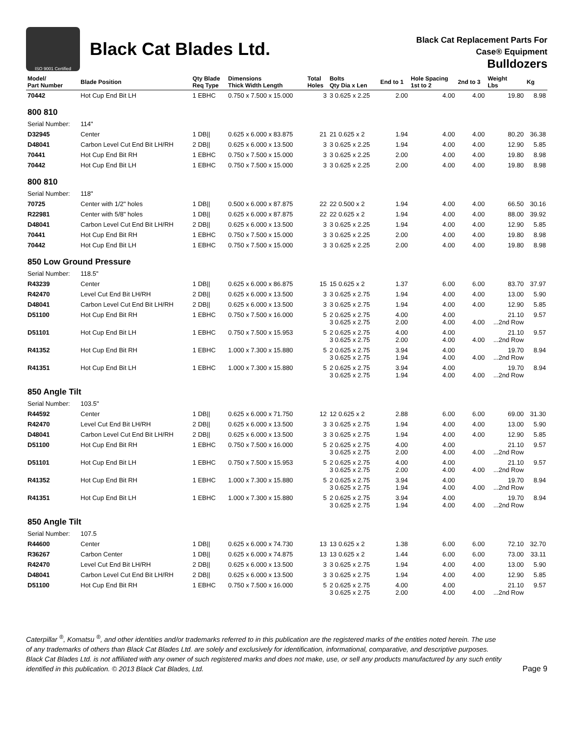ISO 9001 Certified
Black Cat Blades Ltd.
Black Cat Replacement Parts For
Case® Equipment
Bulldozers
| Model/ Part Number | Blade Position | Qty Blade Req Type | Dimensions Thick Width Length | Total Holes | Bolts Qty Dia x Len | End to 1 | Hole Spacing 1st to 2 | 2nd to 3 | Weight Lbs | Kg |
| --- | --- | --- | --- | --- | --- | --- | --- | --- | --- | --- |
| 70442 | Hot Cup End Bit LH | 1 EBHC | 0.750 x 7.500 x 15.000 | 3 | 3 0.625 x 2.25 | 2.00 | 4.00 | 4.00 | 19.80 | 8.98 |
| 800 810 | | | | | | | | | | |
| Serial Number: | 114" | | | | | | | | | |
| D32945 | Center | 1 DB// | 0.625 x 6.000 x 83.875 | 21 | 21 0.625 x 2 | 1.94 | 4.00 | 4.00 | 80.20 | 36.38 |
| D48041 | Carbon Level Cut End Bit LH/RH | 2 DB// | 0.625 x 6.000 x 13.500 | 3 | 3 0.625 x 2.25 | 1.94 | 4.00 | 4.00 | 12.90 | 5.85 |
| 70441 | Hot Cup End Bit RH | 1 EBHC | 0.750 x 7.500 x 15.000 | 3 | 3 0.625 x 2.25 | 2.00 | 4.00 | 4.00 | 19.80 | 8.98 |
| 70442 | Hot Cup End Bit LH | 1 EBHC | 0.750 x 7.500 x 15.000 | 3 | 3 0.625 x 2.25 | 2.00 | 4.00 | 4.00 | 19.80 | 8.98 |
| 800 810 | | | | | | | | | | |
| Serial Number: | 118" | | | | | | | | | |
| 70725 | Center with 1/2" holes | 1 DB// | 0.500 x 6.000 x 87.875 | 22 | 22 0.500 x 2 | 1.94 | 4.00 | 4.00 | 66.50 | 30.16 |
| R22981 | Center with 5/8" holes | 1 DB// | 0.625 x 6.000 x 87.875 | 22 | 22 0.625 x 2 | 1.94 | 4.00 | 4.00 | 88.00 | 39.92 |
| D48041 | Carbon Level Cut End Bit LH/RH | 2 DB// | 0.625 x 6.000 x 13.500 | 3 | 3 0.625 x 2.25 | 1.94 | 4.00 | 4.00 | 12.90 | 5.85 |
| 70441 | Hot Cup End Bit RH | 1 EBHC | 0.750 x 7.500 x 15.000 | 3 | 3 0.625 x 2.25 | 2.00 | 4.00 | 4.00 | 19.80 | 8.98 |
| 70442 | Hot Cup End Bit LH | 1 EBHC | 0.750 x 7.500 x 15.000 | 3 | 3 0.625 x 2.25 | 2.00 | 4.00 | 4.00 | 19.80 | 8.98 |
| 850 Low Ground Pressure | | | | | | | | | | |
| Serial Number: | 118.5" | | | | | | | | | |
| R43239 | Center | 1 DB// | 0.625 x 6.000 x 86.875 | 15 | 15 0.625 x 2 | 1.37 | 6.00 | 6.00 | 83.70 | 37.97 |
| R42470 | Level Cut End Bit LH/RH | 2 DB// | 0.625 x 6.000 x 13.500 | 3 | 3 0.625 x 2.75 | 1.94 | 4.00 | 4.00 | 13.00 | 5.90 |
| D48041 | Carbon Level Cut End Bit LH/RH | 2 DB// | 0.625 x 6.000 x 13.500 | 3 | 3 0.625 x 2.75 | 1.94 | 4.00 | 4.00 | 12.90 | 5.85 |
| D51100 | Hot Cup End Bit RH | 1 EBHC | 0.750 x 7.500 x 16.000 | 5 | 2 0.625 x 2.75 3 0.625 x 2.75 | 4.00 2.00 | 4.00 4.00 | 4.00 | 21.10 ...2nd Row | 9.57 |
| D51101 | Hot Cup End Bit LH | 1 EBHC | 0.750 x 7.500 x 15.953 | 5 | 2 0.625 x 2.75 3 0.625 x 2.75 | 4.00 2.00 | 4.00 4.00 | 4.00 | 21.10 ...2nd Row | 9.57 |
| R41352 | Hot Cup End Bit RH | 1 EBHC | 1.000 x 7.300 x 15.880 | 5 | 2 0.625 x 2.75 3 0.625 x 2.75 | 3.94 1.94 | 4.00 4.00 | 4.00 | 19.70 ...2nd Row | 8.94 |
| R41351 | Hot Cup End Bit LH | 1 EBHC | 1.000 x 7.300 x 15.880 | 5 | 2 0.625 x 2.75 3 0.625 x 2.75 | 3.94 1.94 | 4.00 4.00 | 4.00 | 19.70 ...2nd Row | 8.94 |
| 850 Angle Tilt | | | | | | | | | | |
| Serial Number: | 103.5" | | | | | | | | | |
| R44592 | Center | 1 DB// | 0.625 x 6.000 x 71.750 | 12 | 12 0.625 x 2 | 2.88 | 6.00 | 6.00 | 69.00 | 31.30 |
| R42470 | Level Cut End Bit LH/RH | 2 DB// | 0.625 x 6.000 x 13.500 | 3 | 3 0.625 x 2.75 | 1.94 | 4.00 | 4.00 | 13.00 | 5.90 |
| D48041 | Carbon Level Cut End Bit LH/RH | 2 DB// | 0.625 x 6.000 x 13.500 | 3 | 3 0.625 x 2.75 | 1.94 | 4.00 | 4.00 | 12.90 | 5.85 |
| D51100 | Hot Cup End Bit RH | 1 EBHC | 0.750 x 7.500 x 16.000 | 5 | 2 0.625 x 2.75 3 0.625 x 2.75 | 4.00 2.00 | 4.00 4.00 | 4.00 | 21.10 ...2nd Row | 9.57 |
| D51101 | Hot Cup End Bit LH | 1 EBHC | 0.750 x 7.500 x 15.953 | 5 | 2 0.625 x 2.75 3 0.625 x 2.75 | 4.00 2.00 | 4.00 4.00 | 4.00 | 21.10 ...2nd Row | 9.57 |
| R41352 | Hot Cup End Bit RH | 1 EBHC | 1.000 x 7.300 x 15.880 | 5 | 2 0.625 x 2.75 3 0.625 x 2.75 | 3.94 1.94 | 4.00 4.00 | 4.00 | 19.70 ...2nd Row | 8.94 |
| R41351 | Hot Cup End Bit LH | 1 EBHC | 1.000 x 7.300 x 15.880 | 5 | 2 0.625 x 2.75 3 0.625 x 2.75 | 3.94 1.94 | 4.00 4.00 | 4.00 | 19.70 ...2nd Row | 8.94 |
| 850 Angle Tilt | | | | | | | | | | |
| Serial Number: | 107.5 | | | | | | | | | |
| R44600 | Center | 1 DB// | 0.625 x 6.000 x 74.730 | 13 | 13 0.625 x 2 | 1.38 | 6.00 | 6.00 | 72.10 | 32.70 |
| R36267 | Carbon Center | 1 DB// | 0.625 x 6.000 x 74.875 | 13 | 13 0.625 x 2 | 1.44 | 6.00 | 6.00 | 73.00 | 33.11 |
| R42470 | Level Cut End Bit LH/RH | 2 DB// | 0.625 x 6.000 x 13.500 | 3 | 3 0.625 x 2.75 | 1.94 | 4.00 | 4.00 | 13.00 | 5.90 |
| D48041 | Carbon Level Cut End Bit LH/RH | 2 DB// | 0.625 x 6.000 x 13.500 | 3 | 3 0.625 x 2.75 | 1.94 | 4.00 | 4.00 | 12.90 | 5.85 |
| D51100 | Hot Cup End Bit RH | 1 EBHC | 0.750 x 7.500 x 16.000 | 5 | 2 0.625 x 2.75 3 0.625 x 2.75 | 4.00 2.00 | 4.00 4.00 | 4.00 | 21.10 ...2nd Row | 9.57 |
Caterpillar <sup>®</sup>, Komatsu <sup>®</sup>, and other identities and/or trademarks referred to in this publication are the registered marks of the entities noted herein. The use of any trademarks of others than Black Cat Blades Ltd. are solely and exclusively for identification, informational, comparative, and descriptive purposes. Black Cat Blades Ltd. is not affiliated with any owner of such registered marks and does not make, use, or sell any products manufactured by any such entity identified in this publication. © 2013 Black Cat Blades, Ltd.
Page 9